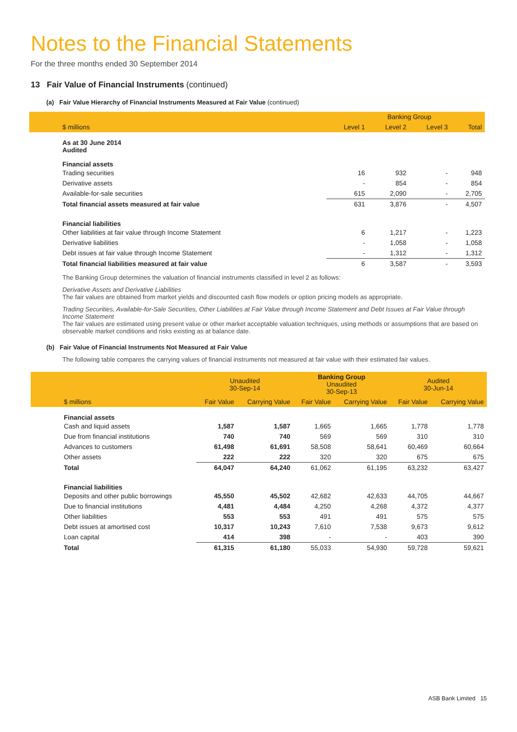Notes to the Financial Statements
For the three months ended 30 September 2014
13 Fair Value of Financial Instruments (continued)
(a) Fair Value Hierarchy of Financial Instruments Measured at Fair Value (continued)
| | | Banking Group | | |
| --- | --- | --- | --- | --- |
| $ millions | Level 1 | Level 2 | Level 3 | Total |
| As at 30 June 2014 Audited | | | | |
| Financial assets | | | | |
| Trading securities | 16 | 932 | - | 948 |
| Derivative assets | - | 854 | - | 854 |
| Available-for-sale securities | 615 | 2,090 | - | 2,705 |
| Total financial assets measured at fair value | 631 | 3,876 | - | 4,507 |
| Financial liabilities | | | | |
| Other liabilities at fair value through Income Statement | 6 | 1,217 | - | 1,223 |
| Derivative liabilities | - | 1,058 | - | 1,058 |
| Debt issues at fair value through Income Statement | - | 1,312 | - | 1,312 |
| Total financial liabilities measured at fair value | 6 | 3,587 | - | 3,593 |
The Banking Group determines the valuation of financial instruments classified in level 2 as follows:
Derivative Assets and Derivative Liabilities
The fair values are obtained from market yields and discounted cash flow models or option pricing models as appropriate.
Trading Securities, Available-for-Sale Securities, Other Liabilities at Fair Value through Income Statement and Debt Issues at Fair Value through Income Statement
The fair values are estimated using present value or other market acceptable valuation techniques, using methods or assumptions that are based on observable market conditions and risks existing as at balance date.
(b) Fair Value of Financial Instruments Not Measured at Fair Value
The following table compares the carrying values of financial instruments not measured at fair value with their estimated fair values.
| | Unaudited 30-Sep-14 | | Banking Group Unaudited 30-Sep-13 | | Audited 30-Jun-14 | |
| --- | --- | --- | --- | --- | --- | --- |
| $ millions | Fair Value | Carrying Value | Fair Value | Carrying Value | Fair Value | Carrying Value |
| Financial assets | | | | | | |
| Cash and liquid assets | 1,587 | 1,587 | 1,665 | 1,665 | 1,778 | 1,778 |
| Due from financial institutions | 740 | 740 | 569 | 569 | 310 | 310 |
| Advances to customers | 61,498 | 61,691 | 58,508 | 58,641 | 60,469 | 60,664 |
| Other assets | 222 | 222 | 320 | 320 | 675 | 675 |
| Total | 64,047 | 64,240 | 61,062 | 61,195 | 63,232 | 63,427 |
| Financial liabilities | | | | | | |
| Deposits and other public borrowings | 45,550 | 45,502 | 42,682 | 42,633 | 44,705 | 44,667 |
| Due to financial institutions | 4,481 | 4,484 | 4,250 | 4,268 | 4,372 | 4,377 |
| Other liabilities | 553 | 553 | 491 | 491 | 575 | 575 |
| Debt issues at amortised cost | 10,317 | 10,243 | 7,610 | 7,538 | 9,673 | 9,612 |
| Loan capital | 414 | 398 | - | - | 403 | 390 |
| Total | 61,315 | 61,180 | 55,033 | 54,930 | 59,728 | 59,621 |
ASB Bank Limited 15